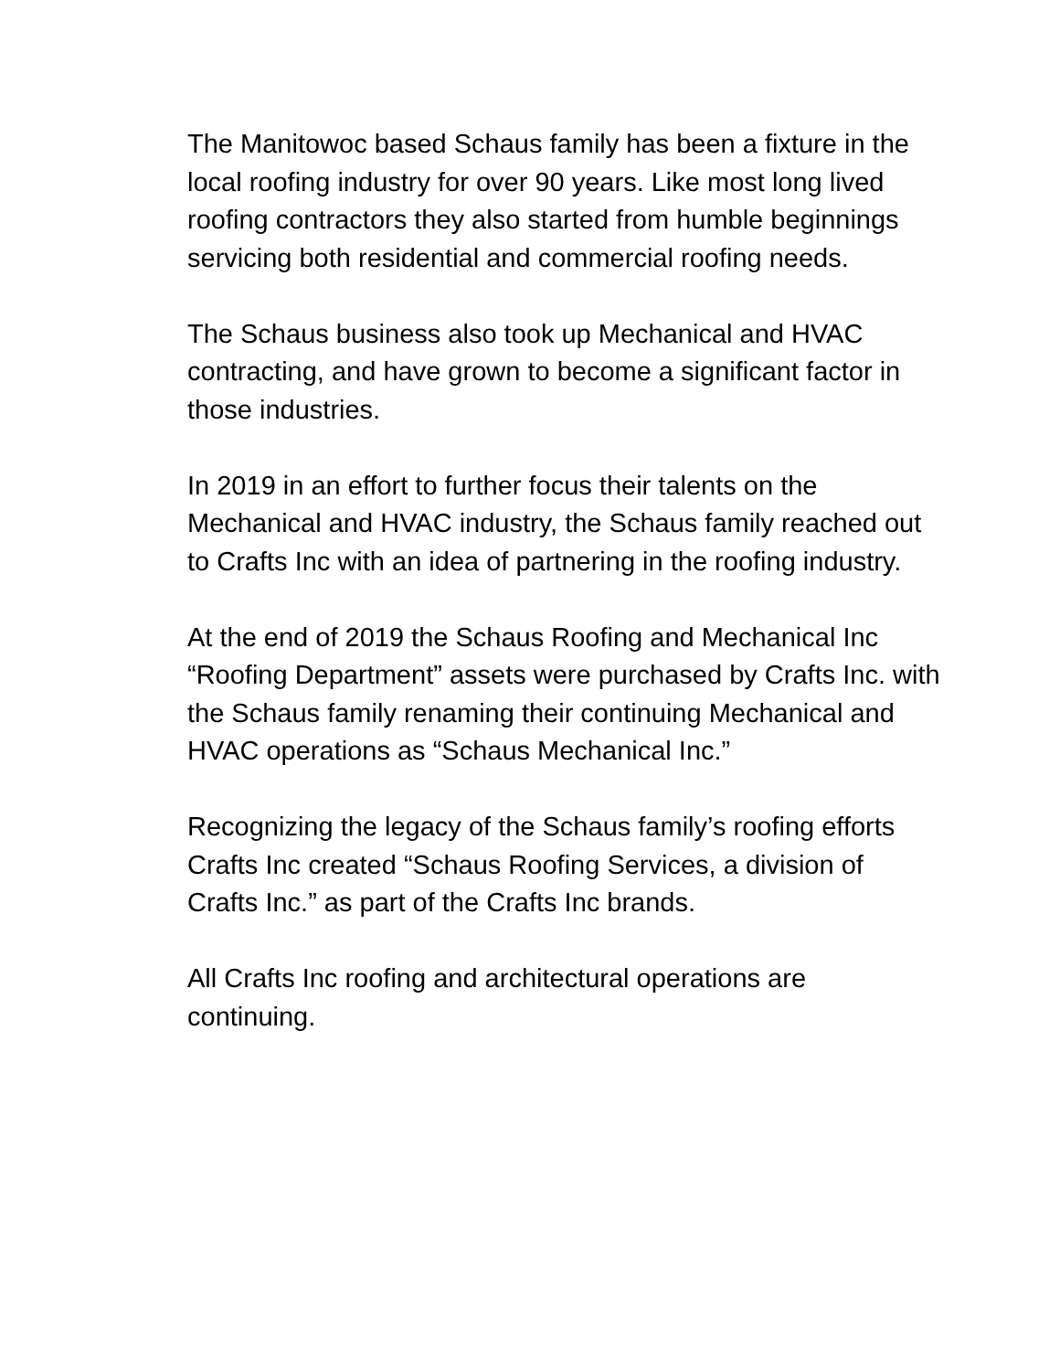The Manitowoc based Schaus family has been a fixture in the local roofing industry for over 90 years. Like most long lived roofing contractors they also started from humble beginnings servicing both residential and commercial roofing needs.
The Schaus business also took up Mechanical and HVAC contracting, and have grown to become a significant factor in those industries.
In 2019 in an effort to further focus their talents on the Mechanical and HVAC industry, the Schaus family reached out to Crafts Inc with an idea of partnering in the roofing industry.
At the end of 2019 the Schaus Roofing and Mechanical Inc “Roofing Department” assets were purchased by Crafts Inc. with the Schaus family renaming their continuing Mechanical and HVAC operations as “Schaus Mechanical Inc.”
Recognizing the legacy of the Schaus family’s roofing efforts Crafts Inc created “Schaus Roofing Services, a division of Crafts Inc.” as part of the Crafts Inc brands.
All Crafts Inc roofing and architectural operations are continuing.